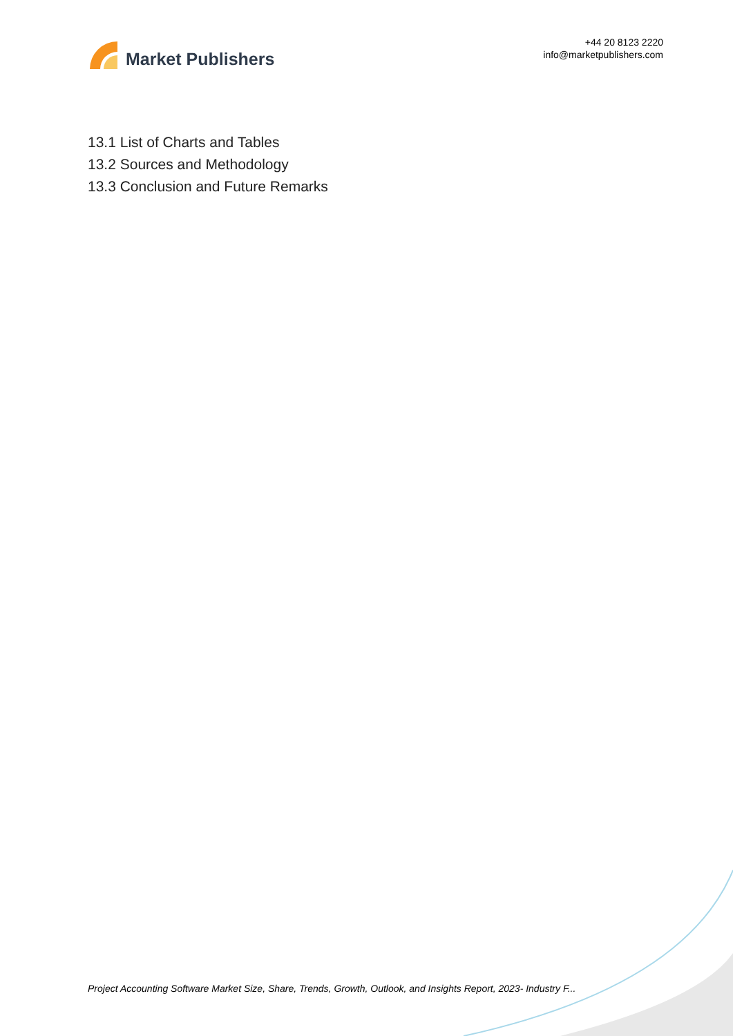Market Publishers
+44 20 8123 2220
info@marketpublishers.com
13.1 List of Charts and Tables
13.2 Sources and Methodology
13.3 Conclusion and Future Remarks
Project Accounting Software Market Size, Share, Trends, Growth, Outlook, and Insights Report, 2023- Industry F...